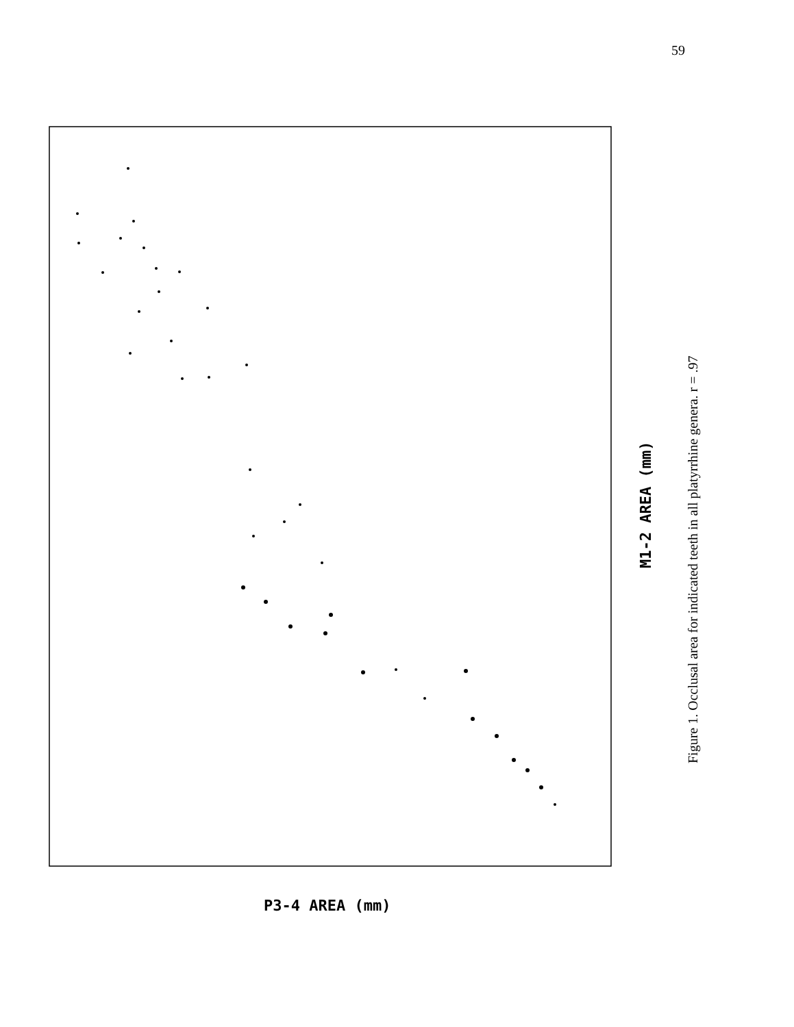59
M1-2 AREA (mm)
P3-4 AREA (mm)
Figure 1. Occlusal area for indicated teeth in all platyrrhine genera. r = .97